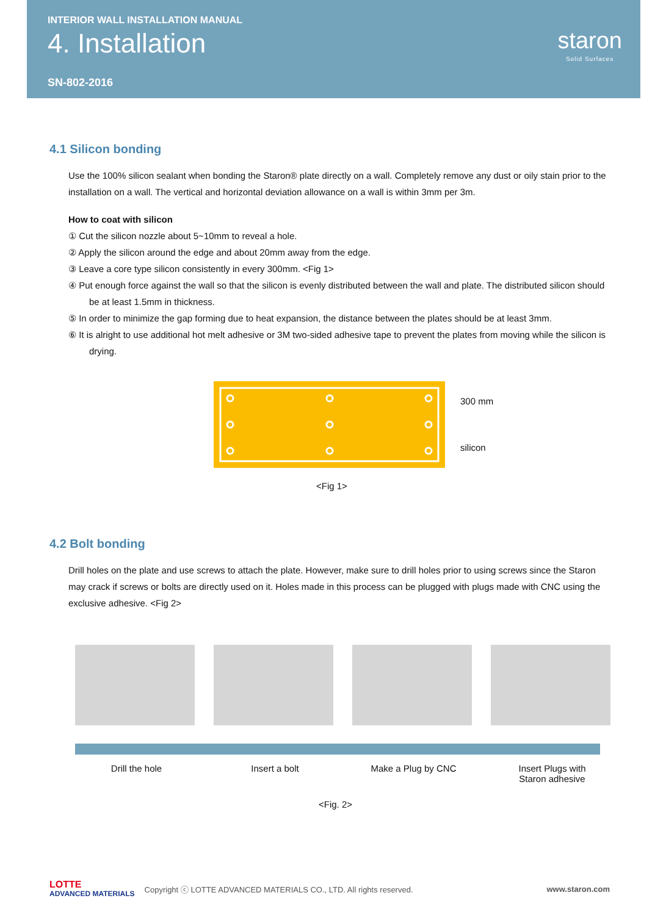INTERIOR WALL INSTALLATION MANUAL
4. Installation
SN-802-2016
staron
Solid Surfaces
4.1 Silicon bonding
Use the 100% silicon sealant when bonding the Staron® plate directly on a wall. Completely remove any dust or oily stain prior to the installation on a wall. The vertical and horizontal deviation allowance on a wall is within 3mm per 3m.
How to coat with silicon
① Cut the silicon nozzle about 5~10mm to reveal a hole.
② Apply the silicon around the edge and about 20mm away from the edge.
③ Leave a core type silicon consistently in every 300mm. <Fig 1>
④ Put enough force against the wall so that the silicon is evenly distributed between the wall and plate. The distributed silicon should be at least 1.5mm in thickness.
⑤ In order to minimize the gap forming due to heat expansion, the distance between the plates should be at least 3mm.
⑥ It is alright to use additional hot melt adhesive or 3M two-sided adhesive tape to prevent the plates from moving while the silicon is drying.
300 mm
silicon
<Fig 1>
4.2 Bolt bonding
Drill holes on the plate and use screws to attach the plate. However, make sure to drill holes prior to using screws since the Staron may crack if screws or bolts are directly used on it. Holes made in this process can be plugged with plugs made with CNC using the exclusive adhesive. <Fig 2>
Drill the hole Insert a bolt Make a Plug by CNC Insert Plugs with
Staron adhesive
<Fig. 2>
LOTTE
ADVANCED MATERIALS Copyright ⓒ LOTTE ADVANCED MATERIALS CO., LTD. All rights reserved. www.staron.com